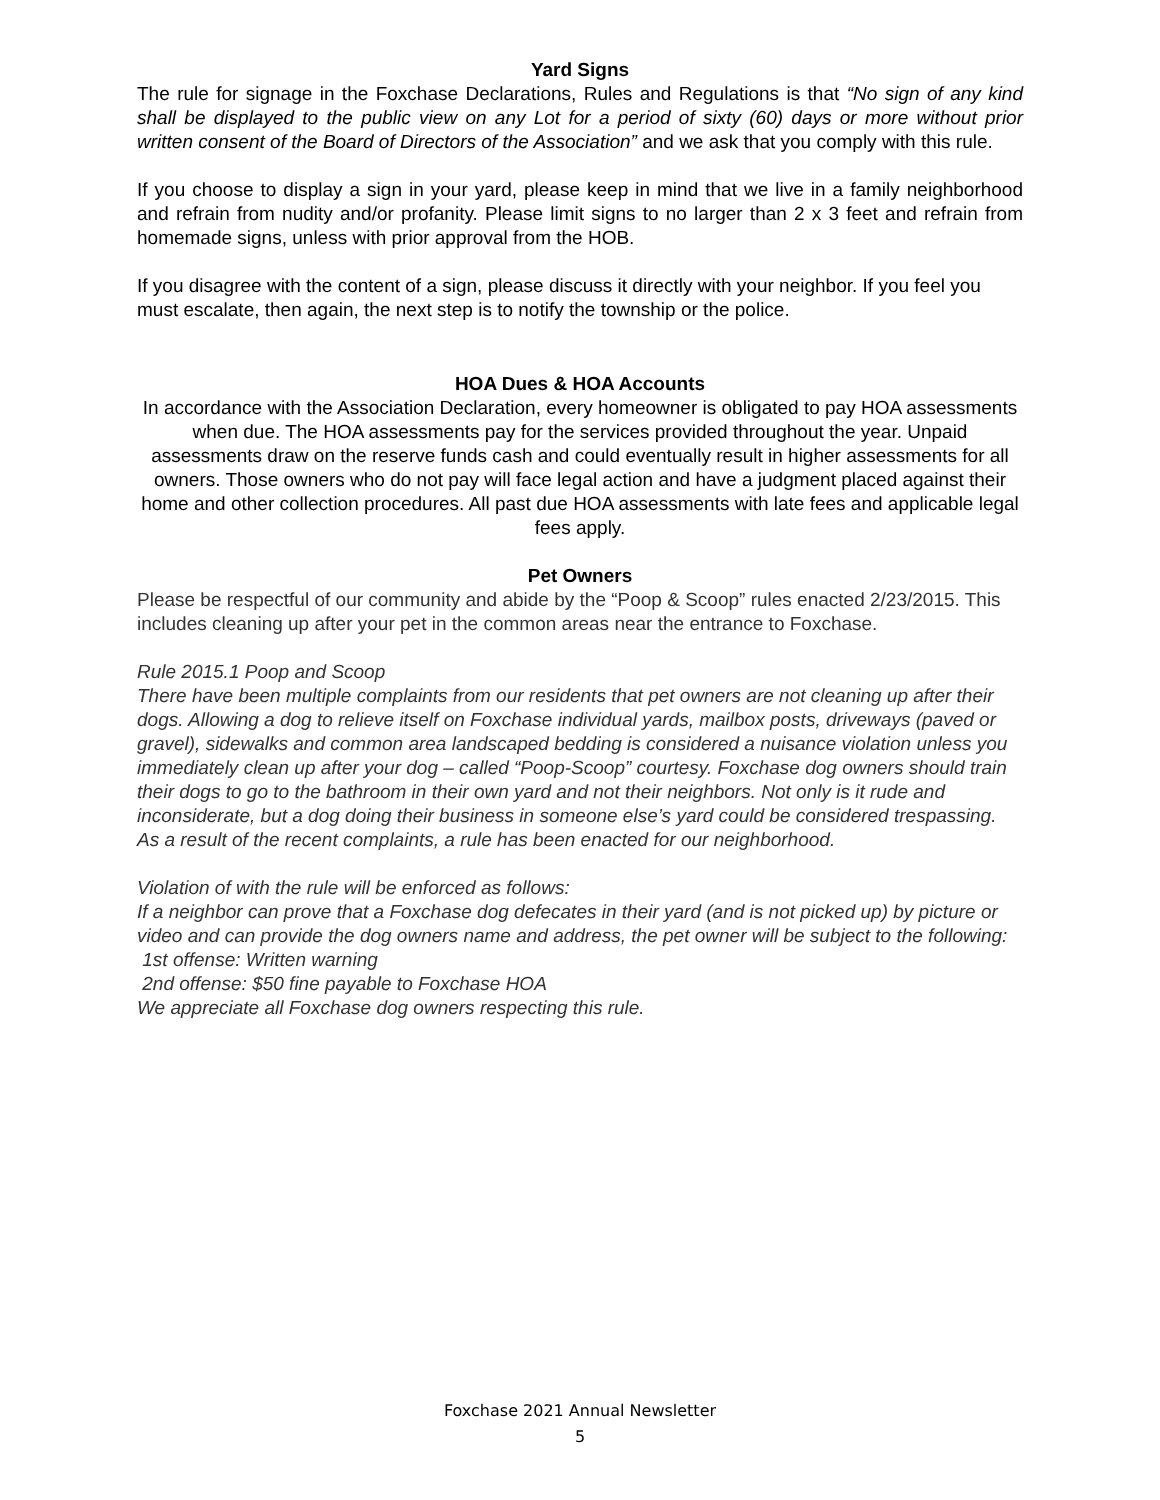Yard Signs
The rule for signage in the Foxchase Declarations, Rules and Regulations is that “No sign of any kind shall be displayed to the public view on any Lot for a period of sixty (60) days or more without prior written consent of the Board of Directors of the Association” and we ask that you comply with this rule.
If you choose to display a sign in your yard, please keep in mind that we live in a family neighborhood and refrain from nudity and/or profanity. Please limit signs to no larger than 2 x 3 feet and refrain from homemade signs, unless with prior approval from the HOB.
If you disagree with the content of a sign, please discuss it directly with your neighbor. If you feel you must escalate, then again, the next step is to notify the township or the police.
HOA Dues & HOA Accounts
In accordance with the Association Declaration, every homeowner is obligated to pay HOA assessments when due. The HOA assessments pay for the services provided throughout the year. Unpaid assessments draw on the reserve funds cash and could eventually result in higher assessments for all owners. Those owners who do not pay will face legal action and have a judgment placed against their home and other collection procedures. All past due HOA assessments with late fees and applicable legal fees apply.
Pet Owners
Please be respectful of our community and abide by the “Poop & Scoop” rules enacted 2/23/2015. This includes cleaning up after your pet in the common areas near the entrance to Foxchase.
Rule 2015.1 Poop and Scoop
There have been multiple complaints from our residents that pet owners are not cleaning up after their dogs. Allowing a dog to relieve itself on Foxchase individual yards, mailbox posts, driveways (paved or gravel), sidewalks and common area landscaped bedding is considered a nuisance violation unless you immediately clean up after your dog – called “Poop-Scoop” courtesy. Foxchase dog owners should train their dogs to go to the bathroom in their own yard and not their neighbors. Not only is it rude and inconsiderate, but a dog doing their business in someone else’s yard could be considered trespassing. As a result of the recent complaints, a rule has been enacted for our neighborhood.
Violation of with the rule will be enforced as follows:
If a neighbor can prove that a Foxchase dog defecates in their yard (and is not picked up) by picture or video and can provide the dog owners name and address, the pet owner will be subject to the following:
1st offense: Written warning
2nd offense: $50 fine payable to Foxchase HOA
We appreciate all Foxchase dog owners respecting this rule.
Foxchase 2021 Annual Newsletter
5